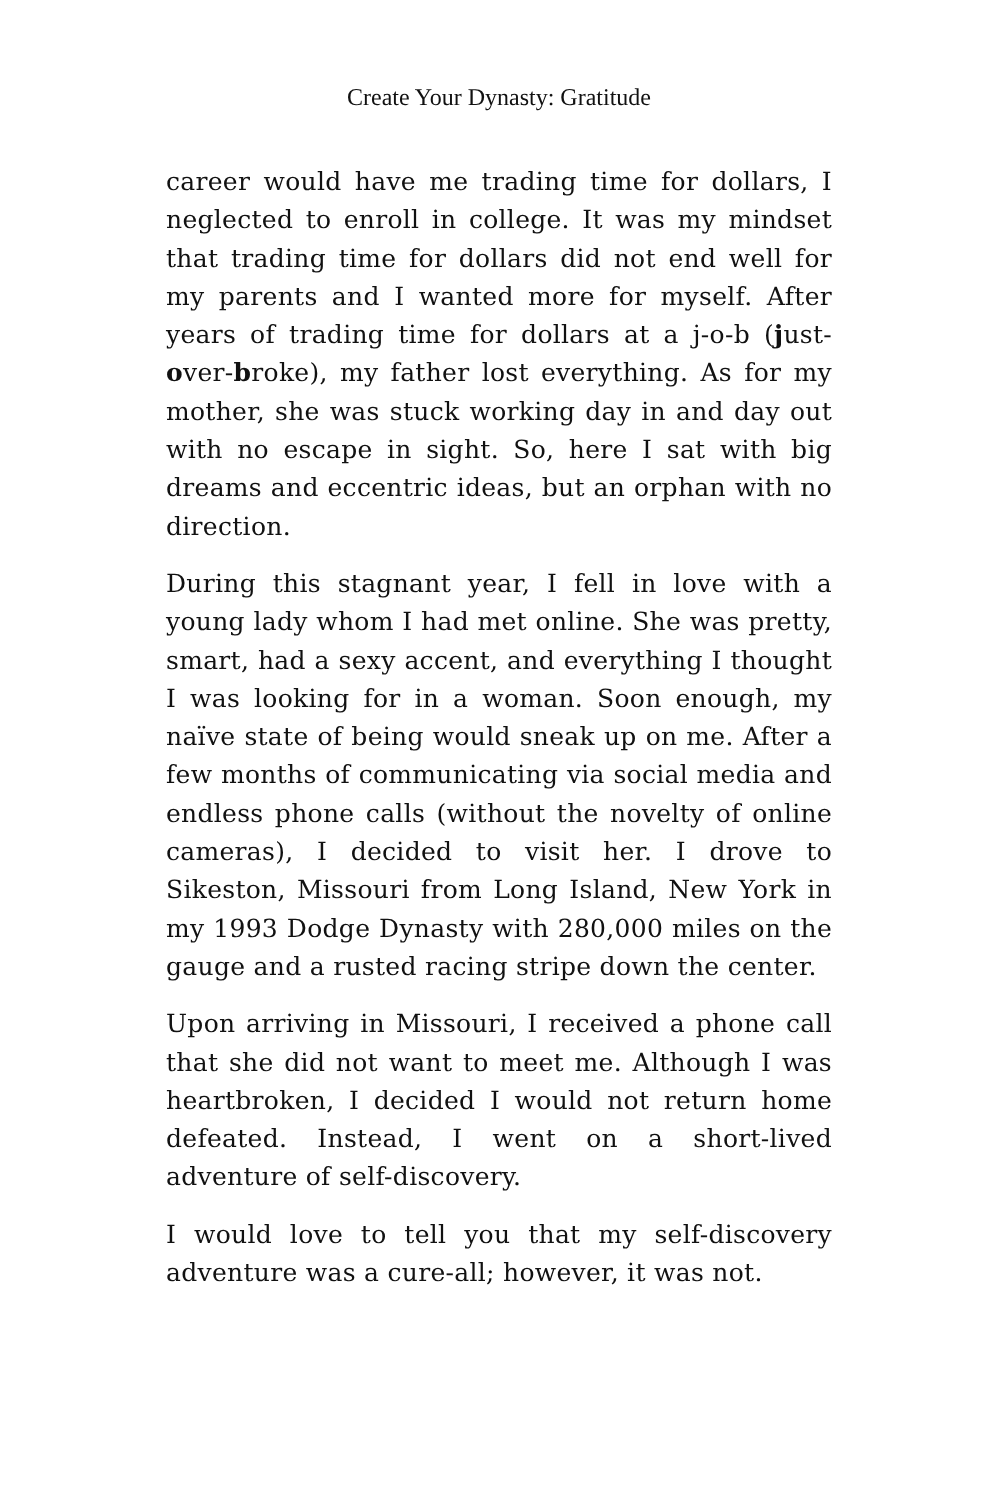Create Your Dynasty: Gratitude
career would have me trading time for dollars, I neglected to enroll in college. It was my mindset that trading time for dollars did not end well for my parents and I wanted more for myself. After years of trading time for dollars at a j-o-b (just-over-broke), my father lost everything. As for my mother, she was stuck working day in and day out with no escape in sight. So, here I sat with big dreams and eccentric ideas, but an orphan with no direction.
During this stagnant year, I fell in love with a young lady whom I had met online. She was pretty, smart, had a sexy accent, and everything I thought I was looking for in a woman. Soon enough, my naïve state of being would sneak up on me. After a few months of communicating via social media and endless phone calls (without the novelty of online cameras), I decided to visit her. I drove to Sikeston, Missouri from Long Island, New York in my 1993 Dodge Dynasty with 280,000 miles on the gauge and a rusted racing stripe down the center.
Upon arriving in Missouri, I received a phone call that she did not want to meet me. Although I was heartbroken, I decided I would not return home defeated. Instead, I went on a short-lived adventure of self-discovery.
I would love to tell you that my self-discovery adventure was a cure-all; however, it was not.